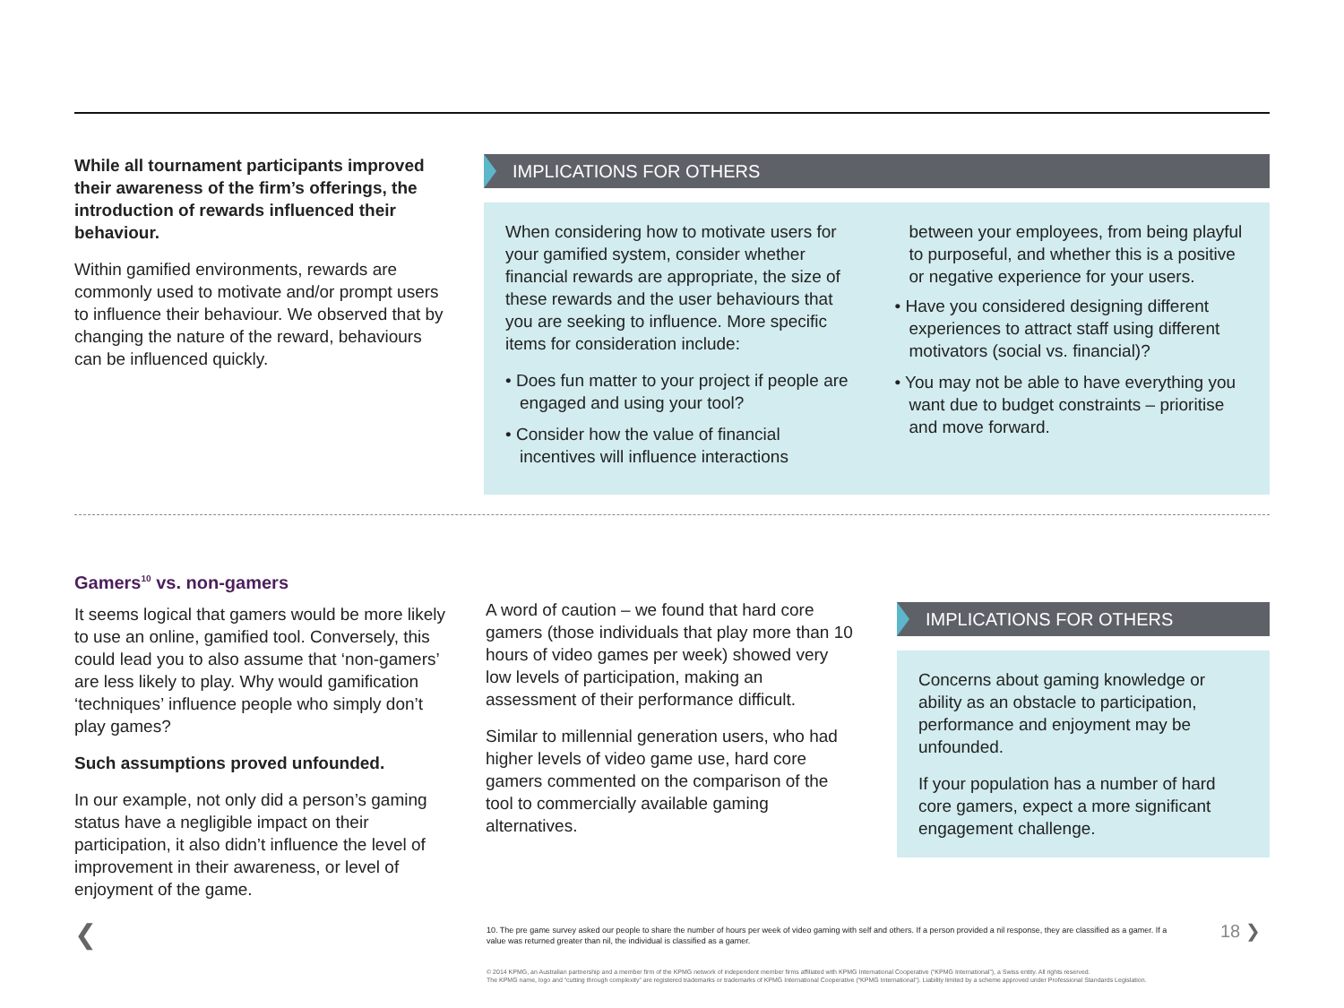While all tournament participants improved their awareness of the firm’s offerings, the introduction of rewards influenced their behaviour.
Within gamified environments, rewards are commonly used to motivate and/or prompt users to influence their behaviour. We observed that by changing the nature of the reward, behaviours can be influenced quickly.
IMPLICATIONS FOR OTHERS
When considering how to motivate users for your gamified system, consider whether financial rewards are appropriate, the size of these rewards and the user behaviours that you are seeking to influence. More specific items for consideration include:
• Does fun matter to your project if people are engaged and using your tool?
• Consider how the value of financial incentives will influence interactions
between your employees, from being playful to purposeful, and whether this is a positive or negative experience for your users.
• Have you considered designing different experiences to attract staff using different motivators (social vs. financial)?
• You may not be able to have everything you want due to budget constraints – prioritise and move forward.
Gamers<sup>10</sup> vs. non-gamers
It seems logical that gamers would be more likely to use an online, gamified tool. Conversely, this could lead you to also assume that ‘non-gamers’ are less likely to play. Why would gamification ‘techniques’ influence people who simply don’t play games?
Such assumptions proved unfounded.
In our example, not only did a person’s gaming status have a negligible impact on their participation, it also didn’t influence the level of improvement in their awareness, or level of enjoyment of the game.
A word of caution – we found that hard core gamers (those individuals that play more than 10 hours of video games per week) showed very low levels of participation, making an assessment of their performance difficult.
Similar to millennial generation users, who had higher levels of video game use, hard core gamers commented on the comparison of the tool to commercially available gaming alternatives.
IMPLICATIONS FOR OTHERS
Concerns about gaming knowledge or ability as an obstacle to participation, performance and enjoyment may be unfounded.
If your population has a number of hard core gamers, expect a more significant engagement challenge.
10. The pre game survey asked our people to share the number of hours per week of video gaming with self and others. If a person provided a nil response, they are classified as a gamer. If a value was returned greater than nil, the individual is classified as a gamer.
18 ❯
❮
© 2014 KPMG, an Australian partnership and a member firm of the KPMG network of independent member firms affiliated with KPMG International Cooperative (“KPMG International”), a Swiss entity. All rights reserved.
The KPMG name, logo and “cutting through complexity” are registered trademarks or trademarks of KPMG International Cooperative (“KPMG International”). Liability limited by a scheme approved under Professional Standards Legislation.